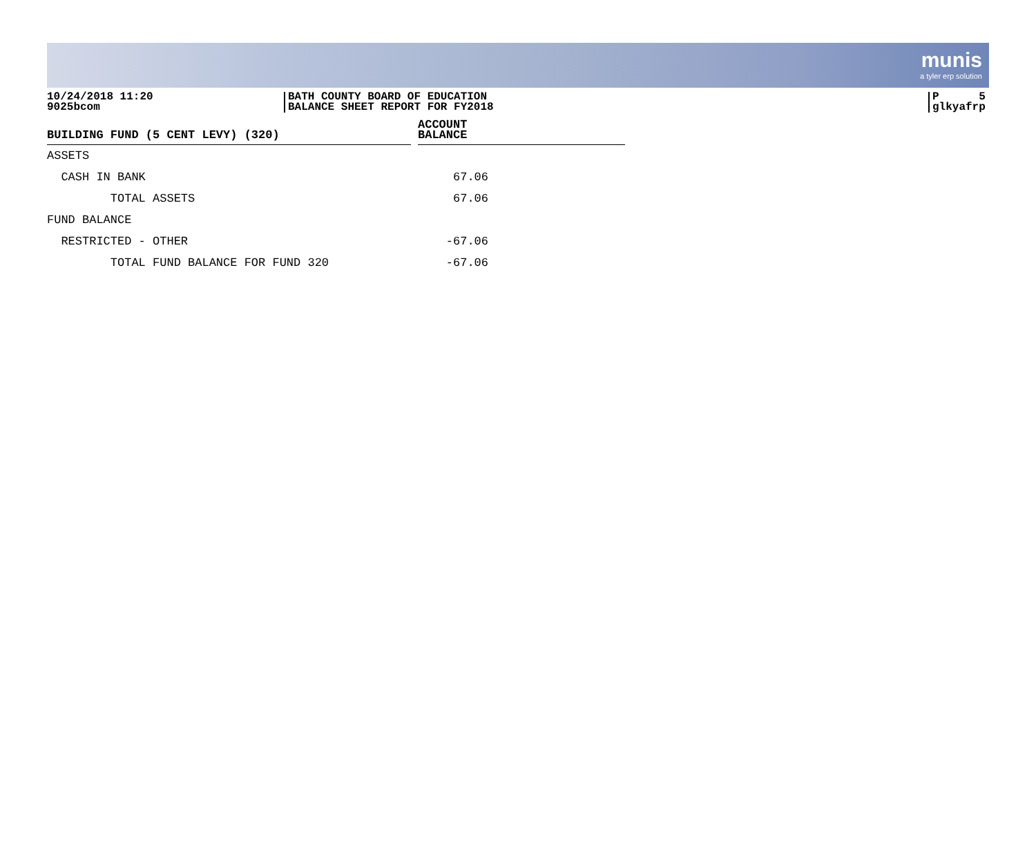munis
a tyler erp solution
10/24/2018 11:20
9025bcom
BATH COUNTY BOARD OF EDUCATION
BALANCE SHEET REPORT FOR FY2018
P 5
glkyafrp
| BUILDING FUND (5 CENT LEVY) (320) | | ACCOUNT BALANCE |
| --- | --- | --- |
| ASSETS | | |
| CASH IN BANK | | 67.06 |
| TOTAL ASSETS | | 67.06 |
| FUND BALANCE | | |
| RESTRICTED - OTHER | | -67.06 |
| TOTAL FUND BALANCE FOR FUND 320 | | -67.06 |